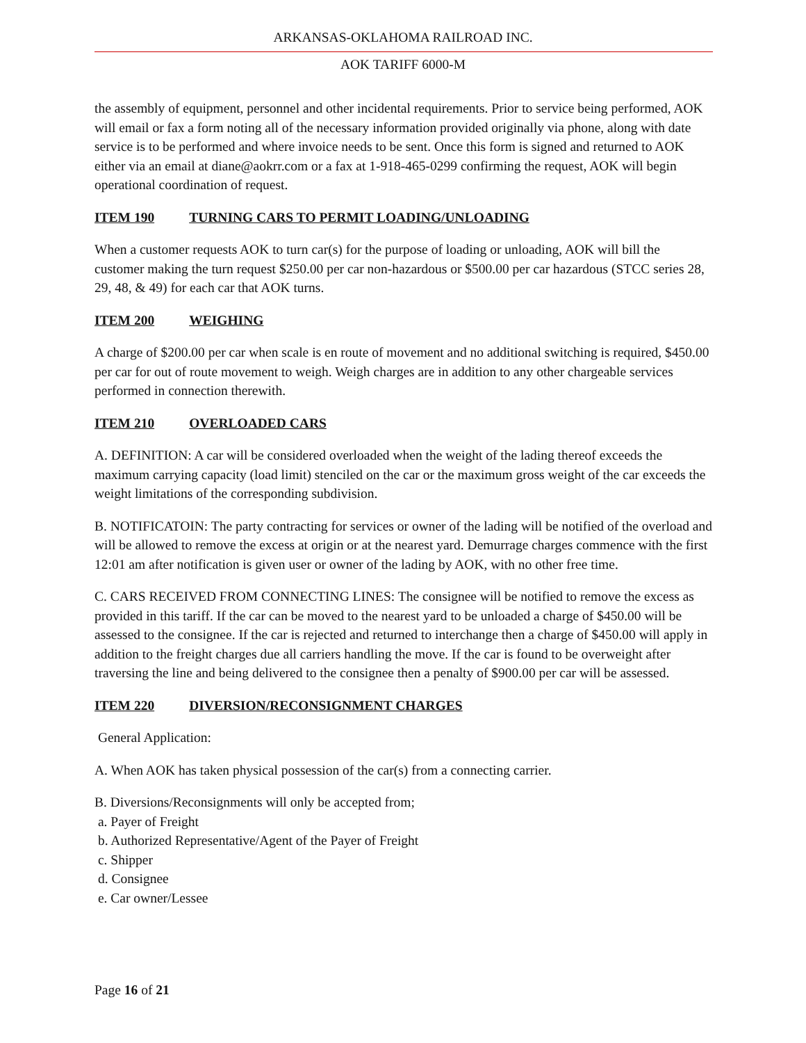ARKANSAS-OKLAHOMA RAILROAD INC.
AOK TARIFF 6000-M
the assembly of equipment, personnel and other incidental requirements. Prior to service being performed, AOK will email or fax a form noting all of the necessary information provided originally via phone, along with date service is to be performed and where invoice needs to be sent. Once this form is signed and returned to AOK either via an email at diane@aokrr.com or a fax at 1-918-465-0299 confirming the request, AOK will begin operational coordination of request.
ITEM 190 TURNING CARS TO PERMIT LOADING/UNLOADING
When a customer requests AOK to turn car(s) for the purpose of loading or unloading, AOK will bill the customer making the turn request $250.00 per car non-hazardous or $500.00 per car hazardous (STCC series 28, 29, 48, & 49) for each car that AOK turns.
ITEM 200 WEIGHING
A charge of $200.00 per car when scale is en route of movement and no additional switching is required, $450.00 per car for out of route movement to weigh. Weigh charges are in addition to any other chargeable services performed in connection therewith.
ITEM 210 OVERLOADED CARS
A. DEFINITION: A car will be considered overloaded when the weight of the lading thereof exceeds the maximum carrying capacity (load limit) stenciled on the car or the maximum gross weight of the car exceeds the weight limitations of the corresponding subdivision.
B. NOTIFICATOIN: The party contracting for services or owner of the lading will be notified of the overload and will be allowed to remove the excess at origin or at the nearest yard. Demurrage charges commence with the first 12:01 am after notification is given user or owner of the lading by AOK, with no other free time.
C. CARS RECEIVED FROM CONNECTING LINES: The consignee will be notified to remove the excess as provided in this tariff. If the car can be moved to the nearest yard to be unloaded a charge of $450.00 will be assessed to the consignee. If the car is rejected and returned to interchange then a charge of $450.00 will apply in addition to the freight charges due all carriers handling the move. If the car is found to be overweight after traversing the line and being delivered to the consignee then a penalty of $900.00 per car will be assessed.
ITEM 220 DIVERSION/RECONSIGNMENT CHARGES
General Application:
A. When AOK has taken physical possession of the car(s) from a connecting carrier.
B. Diversions/Reconsignments will only be accepted from;
a. Payer of Freight
b. Authorized Representative/Agent of the Payer of Freight
c. Shipper
d. Consignee
e. Car owner/Lessee
Page 16 of 21